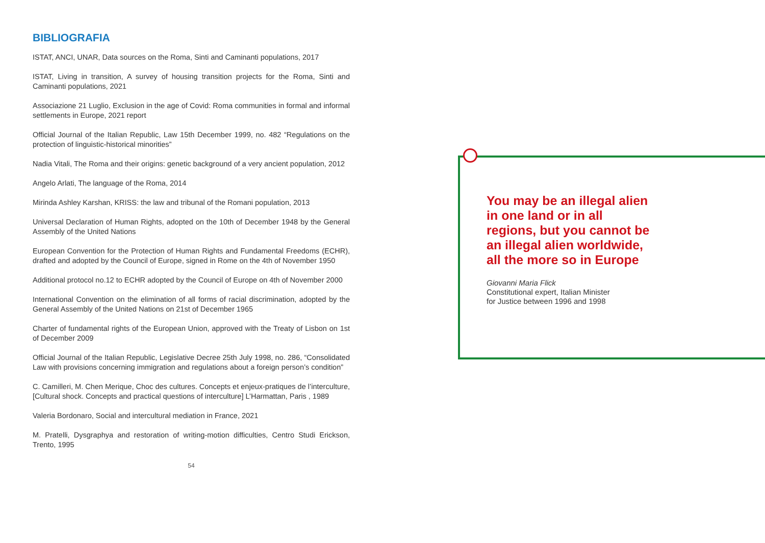BIBLIOGRAFIA
ISTAT, ANCI, UNAR, Data sources on the Roma, Sinti and Caminanti populations, 2017
ISTAT, Living in transition, A survey of housing transition projects for the Roma, Sinti and Caminanti populations, 2021
Associazione 21 Luglio, Exclusion in the age of Covid: Roma communities in formal and informal settlements in Europe, 2021 report
Official Journal of the Italian Republic, Law 15th December 1999, no. 482 “Regulations on the protection of linguistic-historical minorities”
Nadia Vitali, The Roma and their origins: genetic background of a very ancient population, 2012
Angelo Arlati, The language of the Roma, 2014
Mirinda Ashley Karshan, KRISS: the law and tribunal of the Romani population, 2013
Universal Declaration of Human Rights, adopted on the 10th of December 1948 by the General Assembly of the United Nations
European Convention for the Protection of Human Rights and Fundamental Freedoms (ECHR), drafted and adopted by the Council of Europe, signed in Rome on the 4th of November 1950
Additional protocol no.12 to ECHR adopted by the Council of Europe on 4th of November 2000
International Convention on the elimination of all forms of racial discrimination, adopted by the General Assembly of the United Nations on 21st of December 1965
Charter of fundamental rights of the European Union, approved with the Treaty of Lisbon on 1st of December 2009
Official Journal of the Italian Republic, Legislative Decree 25th July 1998, no. 286, “Consolidated Law with provisions concerning immigration and regulations about a foreign person’s condition”
C. Camilleri, M. Chen Merique, Choc des cultures. Concepts et enjeux-pratiques de l’interculture, [Cultural shock. Concepts and practical questions of interculture] L’Harmattan, Paris , 1989
Valeria Bordonaro, Social and intercultural mediation in France, 2021
M. Pratelli, Dysgraphya and restoration of writing-motion difficulties, Centro Studi Erickson, Trento, 1995
54
You may be an illegal alien in one land or in all regions, but you cannot be an illegal alien worldwide, all the more so in Europe
Giovanni Maria Flick
Constitutional expert, Italian Minister
for Justice between 1996 and 1998